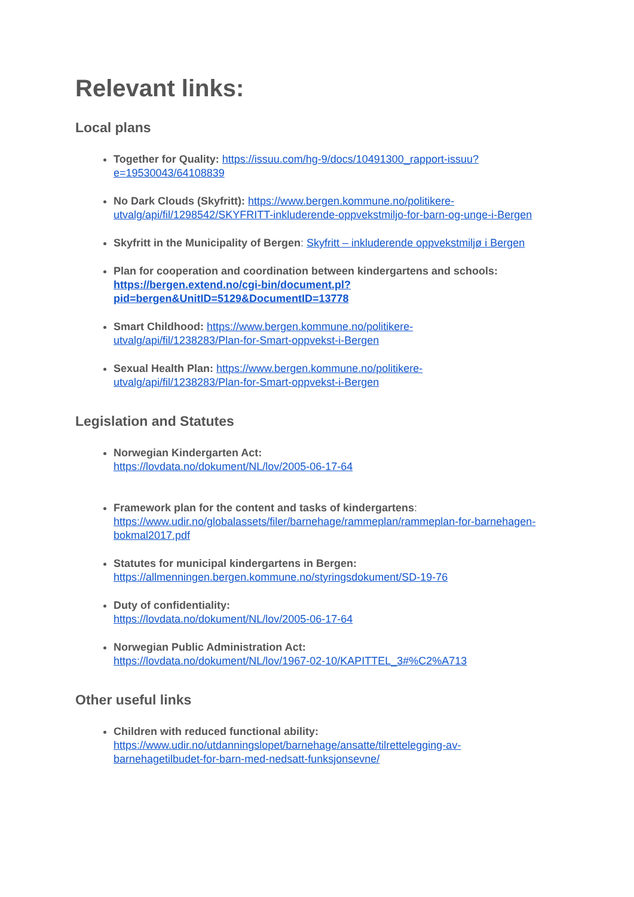Relevant links:
Local plans
Together for Quality: https://issuu.com/hg-9/docs/10491300_rapport-issuu?e=19530043/64108839
No Dark Clouds (Skyfritt): https://www.bergen.kommune.no/politikere-utvalg/api/fil/1298542/SKYFRITT-inkluderende-oppvekstmiljo-for-barn-og-unge-i-Bergen
Skyfritt in the Municipality of Bergen: Skyfritt – inkluderende oppvekstmiljø i Bergen
Plan for cooperation and coordination between kindergartens and schools: https://bergen.extend.no/cgi-bin/document.pl?pid=bergen&UnitID=5129&DocumentID=13778
Smart Childhood: https://www.bergen.kommune.no/politikere-utvalg/api/fil/1238283/Plan-for-Smart-oppvekst-i-Bergen
Sexual Health Plan: https://www.bergen.kommune.no/politikere-utvalg/api/fil/1238283/Plan-for-Smart-oppvekst-i-Bergen
Legislation and Statutes
Norwegian Kindergarten Act:
https://lovdata.no/dokument/NL/lov/2005-06-17-64
Framework plan for the content and tasks of kindergartens:
https://www.udir.no/globalassets/filer/barnehage/rammeplan/rammeplan-for-barnehagen-bokmal2017.pdf
Statutes for municipal kindergartens in Bergen:
https://allmenningen.bergen.kommune.no/styringsdokument/SD-19-76
Duty of confidentiality:
https://lovdata.no/dokument/NL/lov/2005-06-17-64
Norwegian Public Administration Act:
https://lovdata.no/dokument/NL/lov/1967-02-10/KAPITTEL_3#%C2%A713
Other useful links
Children with reduced functional ability:
https://www.udir.no/utdanningslopet/barnehage/ansatte/tilrettelegging-av-barnehagetilbudet-for-barn-med-nedsatt-funksjonsevne/